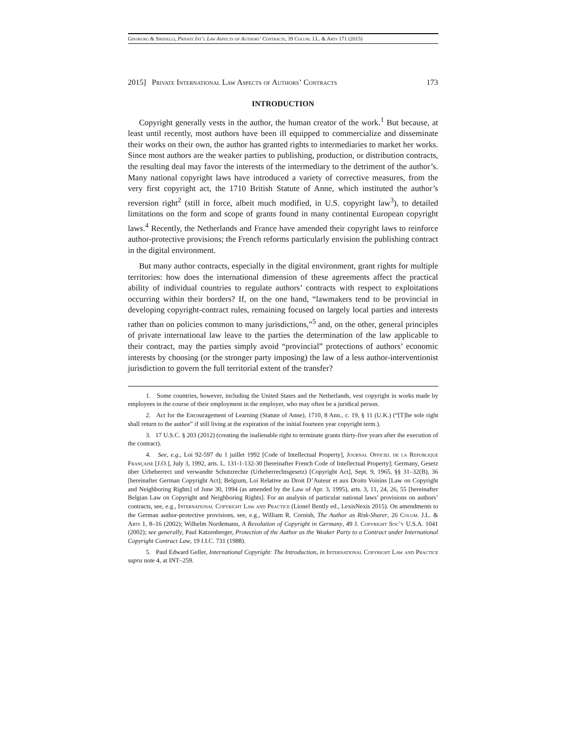Ginsburg & Sirinelli, Private Int’l Law Aspects of Authors’ Contracts, 39 Colum. J.L. & Arts 171 (2015)
2015] Private International Law Aspects of Authors’ Contracts 173
INTRODUCTION
Copyright generally vests in the author, the human creator of the work.<sup>1</sup> But because, at least until recently, most authors have been ill equipped to commercialize and disseminate their works on their own, the author has granted rights to intermediaries to market her works. Since most authors are the weaker parties to publishing, production, or distribution contracts, the resulting deal may favor the interests of the intermediary to the detriment of the author’s. Many national copyright laws have introduced a variety of corrective measures, from the very first copyright act, the 1710 British Statute of Anne, which instituted the author’s reversion right<sup>2</sup> (still in force, albeit much modified, in U.S. copyright law<sup>3</sup>), to detailed limitations on the form and scope of grants found in many continental European copyright laws.<sup>4</sup> Recently, the Netherlands and France have amended their copyright laws to reinforce author-protective provisions; the French reforms particularly envision the publishing contract in the digital environment.
But many author contracts, especially in the digital environment, grant rights for multiple territories: how does the international dimension of these agreements affect the practical ability of individual countries to regulate authors’ contracts with respect to exploitations occurring within their borders? If, on the one hand, “lawmakers tend to be provincial in developing copyright-contract rules, remaining focused on largely local parties and interests rather than on policies common to many jurisdictions,”<sup>5</sup> and, on the other, general principles of private international law leave to the parties the determination of the law applicable to their contract, may the parties simply avoid “provincial” protections of authors’ economic interests by choosing (or the stronger party imposing) the law of a less author-interventionist jurisdiction to govern the full territorial extent of the transfer?
1. Some countries, however, including the United States and the Netherlands, vest copyright in works made by employees in the course of their employment in the employer, who may often be a juridical person.
2. Act for the Encouragement of Learning (Statute of Anne), 1710, 8 Ann., c. 19, § 11 (U.K.) (“[T]he sole right shall return to the author” if still living at the expiration of the initial fourteen year copyright term.).
3. 17 U.S.C. § 203 (2012) (creating the inalienable right to terminate grants thirty-five years after the execution of the contract).
4. See, e.g., Loi 92-597 du 1 juillet 1992 [Code of Intellectual Property], Journal Officiel de la Republique Française [J.O.], July 3, 1992, arts. L. 131-1-132-30 [hereinafter French Code of Intellectual Property]; Germany, Gesetz über Urheberrect und verwandte Schutzrechte (Urheberrechtsgesetz) [Copyright Act], Sept. 9, 1965, §§ 31–32(B), 36 [hereinafter German Copyright Act]; Belgium, Loi Relative au Droit D’Auteur et aux Droits Voisins [Law on Copyright and Neighboring Rights] of June 30, 1994 (as amended by the Law of Apr. 3, 1995), arts. 3, 11, 24, 26, 55 [hereinafter Belgian Law on Copyright and Neighboring Rights]. For an analysis of particular national laws’ provisions on authors’ contracts, see, e.g., International Copyright Law and Practice (Lionel Bently ed., LexisNexis 2015). On amendments to the German author-protective provisions, see, e.g., William R. Cornish, The Author as Risk-Sharer, 26 Colum. J.L. & Arts 1, 8–16 (2002); Wilhelm Nordemann, A Revolution of Copyright in Germany, 49 J. Copyright Soc’y U.S.A. 1041 (2002); see generally, Paul Katzenberger, Protection of the Author as the Weaker Party to a Contract under International Copyright Contract Law, 19 I.I.C. 731 (1988).
5. Paul Edward Geller, International Copyright: The Introduction, in International Copyright Law and Practice supra note 4, at INT–259.